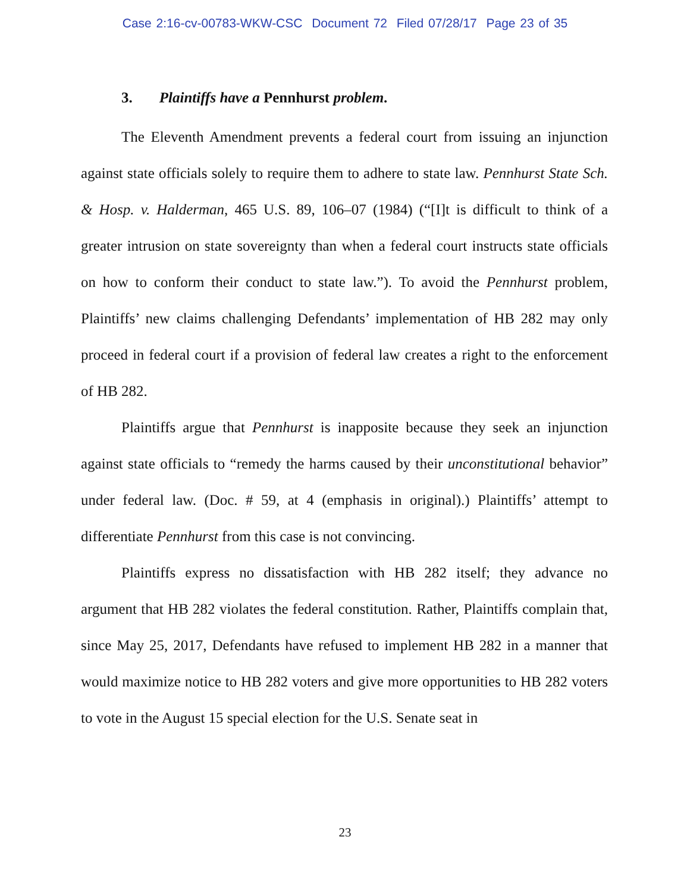Case 2:16-cv-00783-WKW-CSC Document 72 Filed 07/28/17 Page 23 of 35
3. Plaintiffs have a Pennhurst problem.
The Eleventh Amendment prevents a federal court from issuing an injunction against state officials solely to require them to adhere to state law. Pennhurst State Sch. & Hosp. v. Halderman, 465 U.S. 89, 106–07 (1984) (“[I]t is difficult to think of a greater intrusion on state sovereignty than when a federal court instructs state officials on how to conform their conduct to state law.”). To avoid the Pennhurst problem, Plaintiffs’ new claims challenging Defendants’ implementation of HB 282 may only proceed in federal court if a provision of federal law creates a right to the enforcement of HB 282.
Plaintiffs argue that Pennhurst is inapposite because they seek an injunction against state officials to “remedy the harms caused by their unconstitutional behavior” under federal law. (Doc. # 59, at 4 (emphasis in original).) Plaintiffs’ attempt to differentiate Pennhurst from this case is not convincing.
Plaintiffs express no dissatisfaction with HB 282 itself; they advance no argument that HB 282 violates the federal constitution. Rather, Plaintiffs complain that, since May 25, 2017, Defendants have refused to implement HB 282 in a manner that would maximize notice to HB 282 voters and give more opportunities to HB 282 voters to vote in the August 15 special election for the U.S. Senate seat in
23